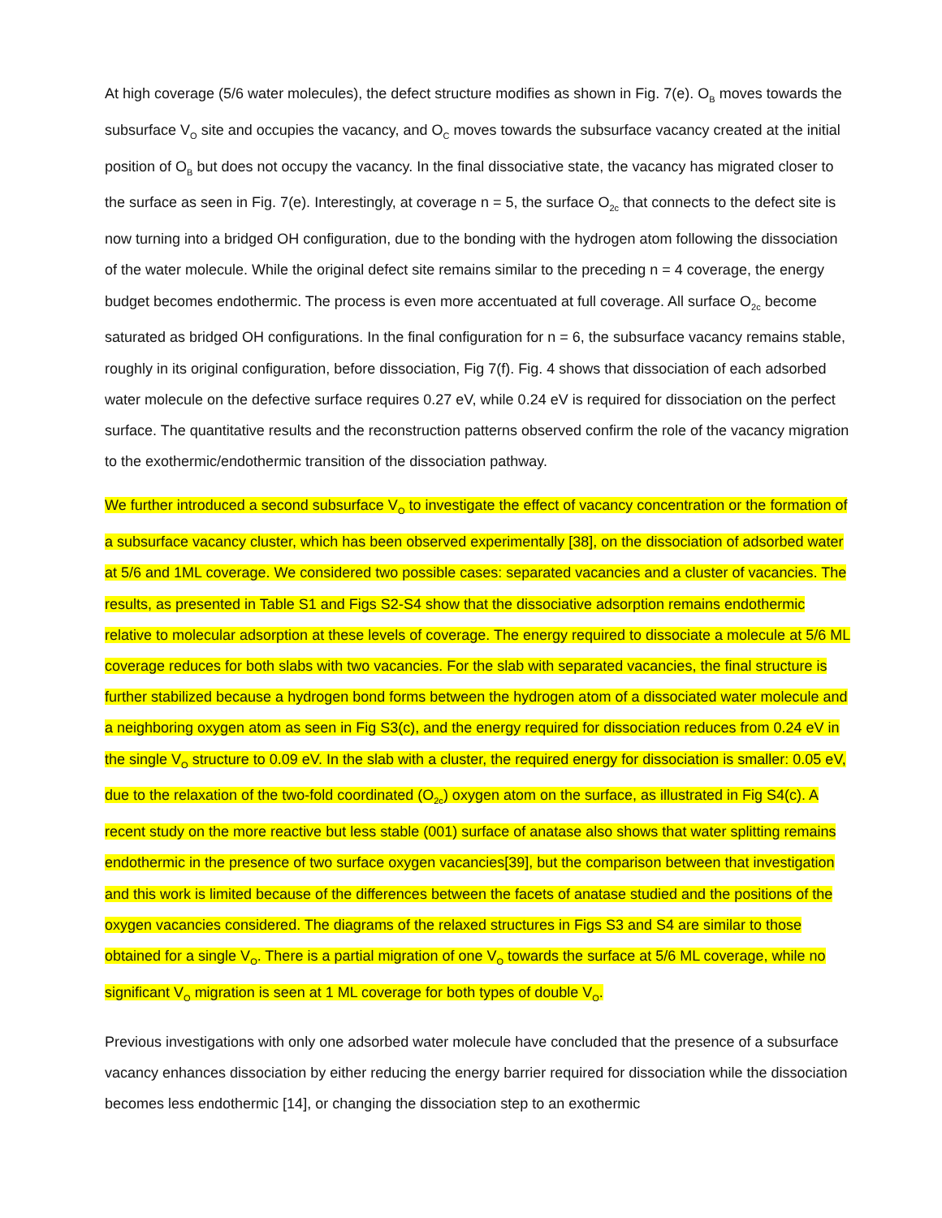At high coverage (5/6 water molecules), the defect structure modifies as shown in Fig. 7(e). O<sub>B</sub> moves towards the subsurface V<sub>O</sub> site and occupies the vacancy, and O<sub>C</sub> moves towards the subsurface vacancy created at the initial position of O<sub>B</sub> but does not occupy the vacancy. In the final dissociative state, the vacancy has migrated closer to the surface as seen in Fig. 7(e). Interestingly, at coverage n = 5, the surface O<sub>2c</sub> that connects to the defect site is now turning into a bridged OH configuration, due to the bonding with the hydrogen atom following the dissociation of the water molecule. While the original defect site remains similar to the preceding n = 4 coverage, the energy budget becomes endothermic. The process is even more accentuated at full coverage. All surface O<sub>2c</sub> become saturated as bridged OH configurations. In the final configuration for n = 6, the subsurface vacancy remains stable, roughly in its original configuration, before dissociation, Fig 7(f). Fig. 4 shows that dissociation of each adsorbed water molecule on the defective surface requires 0.27 eV, while 0.24 eV is required for dissociation on the perfect surface. The quantitative results and the reconstruction patterns observed confirm the role of the vacancy migration to the exothermic/endothermic transition of the dissociation pathway.
We further introduced a second subsurface V<sub>O</sub> to investigate the effect of vacancy concentration or the formation of a subsurface vacancy cluster, which has been observed experimentally [38], on the dissociation of adsorbed water at 5/6 and 1ML coverage. We considered two possible cases: separated vacancies and a cluster of vacancies. The results, as presented in Table S1 and Figs S2-S4 show that the dissociative adsorption remains endothermic relative to molecular adsorption at these levels of coverage. The energy required to dissociate a molecule at 5/6 ML coverage reduces for both slabs with two vacancies. For the slab with separated vacancies, the final structure is further stabilized because a hydrogen bond forms between the hydrogen atom of a dissociated water molecule and a neighboring oxygen atom as seen in Fig S3(c), and the energy required for dissociation reduces from 0.24 eV in the single V<sub>O</sub> structure to 0.09 eV. In the slab with a cluster, the required energy for dissociation is smaller: 0.05 eV, due to the relaxation of the two-fold coordinated (O<sub>2c</sub>) oxygen atom on the surface, as illustrated in Fig S4(c). A recent study on the more reactive but less stable (001) surface of anatase also shows that water splitting remains endothermic in the presence of two surface oxygen vacancies[39], but the comparison between that investigation and this work is limited because of the differences between the facets of anatase studied and the positions of the oxygen vacancies considered. The diagrams of the relaxed structures in Figs S3 and S4 are similar to those obtained for a single V<sub>O</sub>. There is a partial migration of one V<sub>O</sub> towards the surface at 5/6 ML coverage, while no significant V<sub>O</sub> migration is seen at 1 ML coverage for both types of double V<sub>O</sub>.
Previous investigations with only one adsorbed water molecule have concluded that the presence of a subsurface vacancy enhances dissociation by either reducing the energy barrier required for dissociation while the dissociation becomes less endothermic [14], or changing the dissociation step to an exothermic